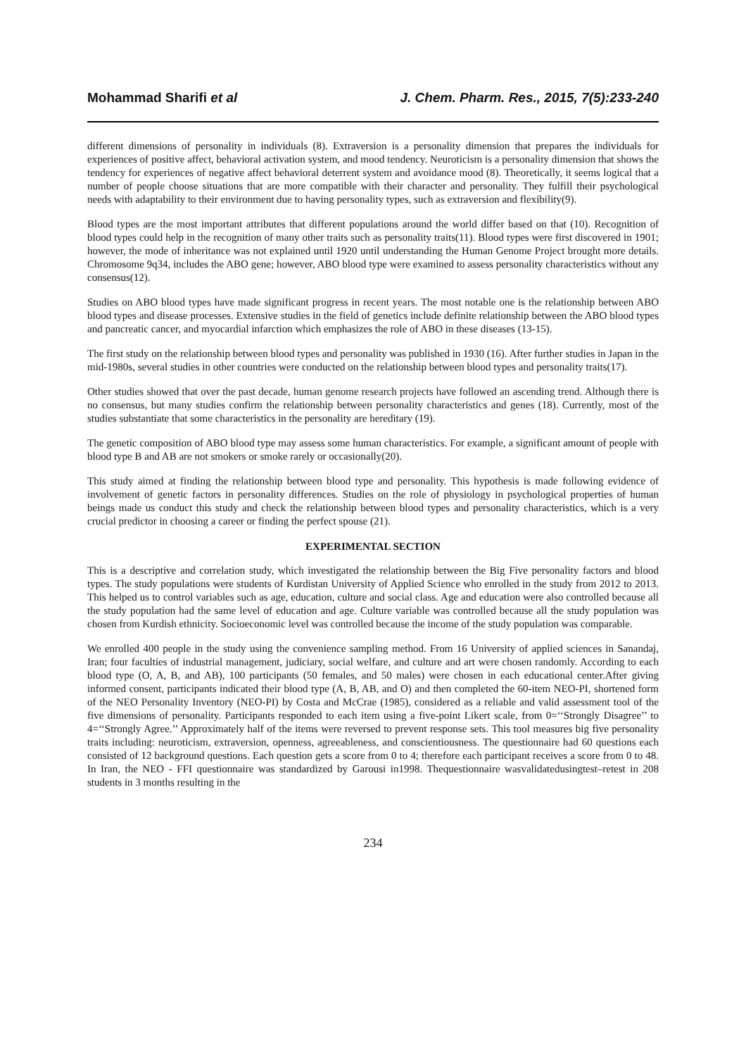Mohammad Sharifi et al J. Chem. Pharm. Res., 2015, 7(5):233-240
different dimensions of personality in individuals (8). Extraversion is a personality dimension that prepares the individuals for experiences of positive affect, behavioral activation system, and mood tendency. Neuroticism is a personality dimension that shows the tendency for experiences of negative affect behavioral deterrent system and avoidance mood (8). Theoretically, it seems logical that a number of people choose situations that are more compatible with their character and personality. They fulfill their psychological needs with adaptability to their environment due to having personality types, such as extraversion and flexibility(9).
Blood types are the most important attributes that different populations around the world differ based on that (10). Recognition of blood types could help in the recognition of many other traits such as personality traits(11). Blood types were first discovered in 1901; however, the mode of inheritance was not explained until 1920 until understanding the Human Genome Project brought more details. Chromosome 9q34, includes the ABO gene; however, ABO blood type were examined to assess personality characteristics without any consensus(12).
Studies on ABO blood types have made significant progress in recent years. The most notable one is the relationship between ABO blood types and disease processes. Extensive studies in the field of genetics include definite relationship between the ABO blood types and pancreatic cancer, and myocardial infarction which emphasizes the role of ABO in these diseases (13-15).
The first study on the relationship between blood types and personality was published in 1930 (16). After further studies in Japan in the mid-1980s, several studies in other countries were conducted on the relationship between blood types and personality traits(17).
Other studies showed that over the past decade, human genome research projects have followed an ascending trend. Although there is no consensus, but many studies confirm the relationship between personality characteristics and genes (18). Currently, most of the studies substantiate that some characteristics in the personality are hereditary (19).
The genetic composition of ABO blood type may assess some human characteristics. For example, a significant amount of people with blood type B and AB are not smokers or smoke rarely or occasionally(20).
This study aimed at finding the relationship between blood type and personality. This hypothesis is made following evidence of involvement of genetic factors in personality differences. Studies on the role of physiology in psychological properties of human beings made us conduct this study and check the relationship between blood types and personality characteristics, which is a very crucial predictor in choosing a career or finding the perfect spouse (21).
EXPERIMENTAL SECTION
This is a descriptive and correlation study, which investigated the relationship between the Big Five personality factors and blood types. The study populations were students of Kurdistan University of Applied Science who enrolled in the study from 2012 to 2013. This helped us to control variables such as age, education, culture and social class. Age and education were also controlled because all the study population had the same level of education and age. Culture variable was controlled because all the study population was chosen from Kurdish ethnicity. Socioeconomic level was controlled because the income of the study population was comparable.
We enrolled 400 people in the study using the convenience sampling method. From 16 University of applied sciences in Sanandaj, Iran; four faculties of industrial management, judiciary, social welfare, and culture and art were chosen randomly. According to each blood type (O, A, B, and AB), 100 participants (50 females, and 50 males) were chosen in each educational center.After giving informed consent, participants indicated their blood type (A, B, AB, and O) and then completed the 60-item NEO-PI, shortened form of the NEO Personality Inventory (NEO-PI) by Costa and McCrae (1985), considered as a reliable and valid assessment tool of the five dimensions of personality. Participants responded to each item using a five-point Likert scale, from 0=‘‘Strongly Disagree’’ to 4=‘‘Strongly Agree.’’ Approximately half of the items were reversed to prevent response sets. This tool measures big five personality traits including: neuroticism, extraversion, openness, agreeableness, and conscientiousness. The questionnaire had 60 questions each consisted of 12 background questions. Each question gets a score from 0 to 4; therefore each participant receives a score from 0 to 48. In Iran, the NEO - FFI questionnaire was standardized by Garousi in1998. Thequestionnaire wasvalidatedusingtest–retest in 208 students in 3 months resulting in the
234